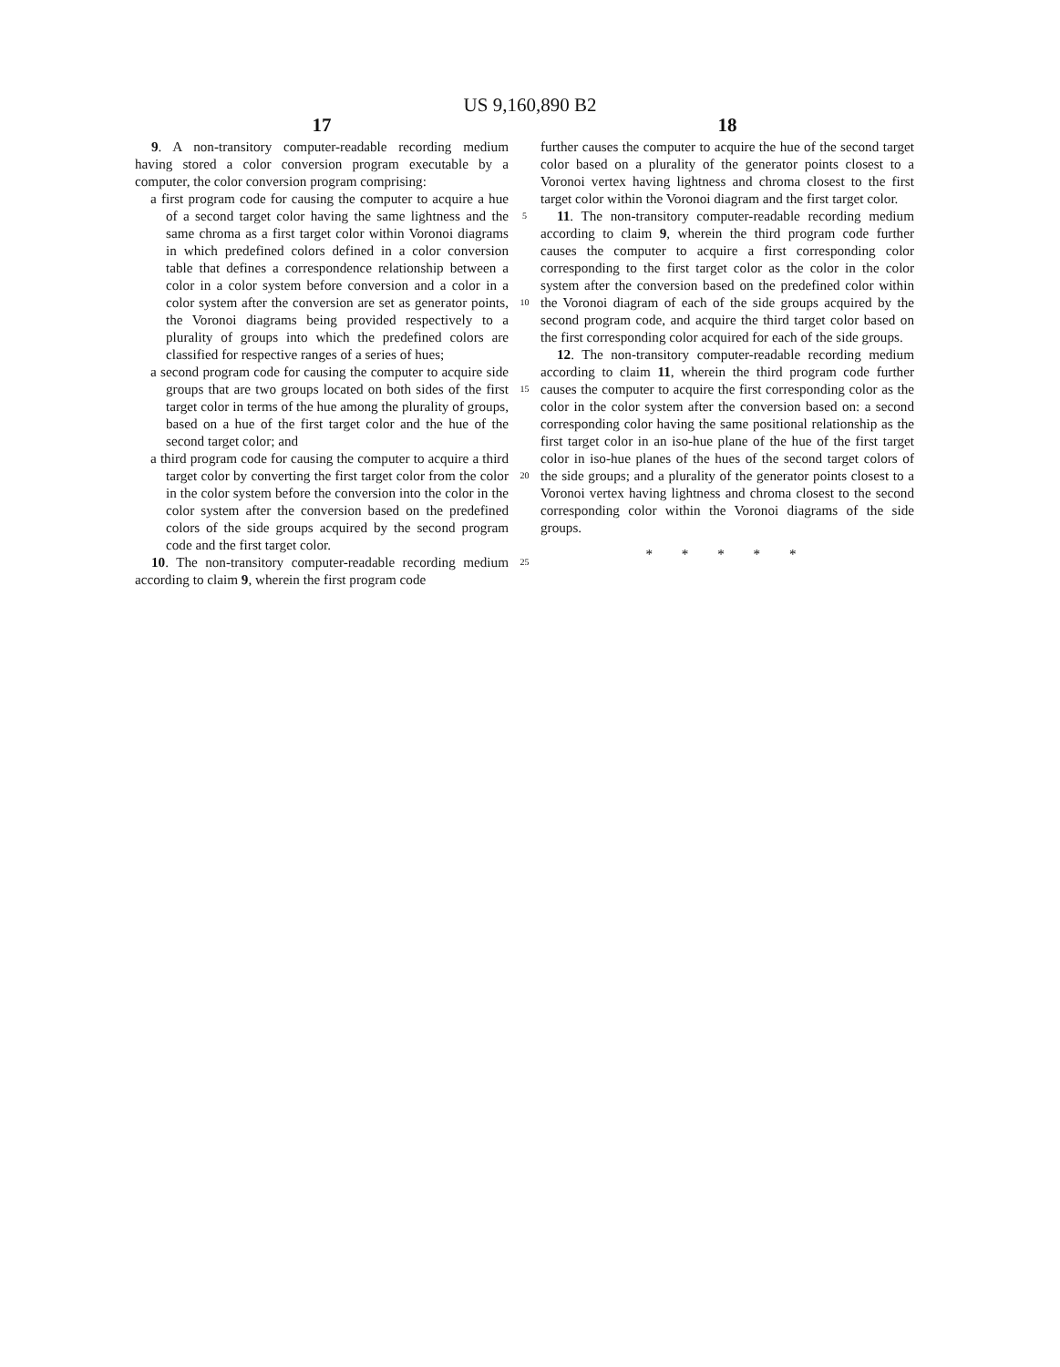US 9,160,890 B2
17
9. A non-transitory computer-readable recording medium having stored a color conversion program executable by a computer, the color conversion program comprising:
a first program code for causing the computer to acquire a hue of a second target color having the same lightness and the same chroma as a first target color within Voronoi diagrams in which predefined colors defined in a color conversion table that defines a correspondence relationship between a color in a color system before conversion and a color in a color system after the conversion are set as generator points, the Voronoi diagrams being provided respectively to a plurality of groups into which the predefined colors are classified for respective ranges of a series of hues;
a second program code for causing the computer to acquire side groups that are two groups located on both sides of the first target color in terms of the hue among the plurality of groups, based on a hue of the first target color and the hue of the second target color; and
a third program code for causing the computer to acquire a third target color by converting the first target color from the color in the color system before the conversion into the color in the color system after the conversion based on the predefined colors of the side groups acquired by the second program code and the first target color.
10. The non-transitory computer-readable recording medium according to claim 9, wherein the first program code
5
10
15
20
25
18
further causes the computer to acquire the hue of the second target color based on a plurality of the generator points closest to a Voronoi vertex having lightness and chroma closest to the first target color within the Voronoi diagram and the first target color.
11. The non-transitory computer-readable recording medium according to claim 9, wherein the third program code further causes the computer to acquire a first corresponding color corresponding to the first target color as the color in the color system after the conversion based on the predefined color within the Voronoi diagram of each of the side groups acquired by the second program code, and acquire the third target color based on the first corresponding color acquired for each of the side groups.
12. The non-transitory computer-readable recording medium according to claim 11, wherein the third program code further causes the computer to acquire the first corresponding color as the color in the color system after the conversion based on: a second corresponding color having the same positional relationship as the first target color in an iso-hue plane of the hue of the first target color in iso-hue planes of the hues of the second target colors of the side groups; and a plurality of the generator points closest to a Voronoi vertex having lightness and chroma closest to the second corresponding color within the Voronoi diagrams of the side groups.
* * * * *